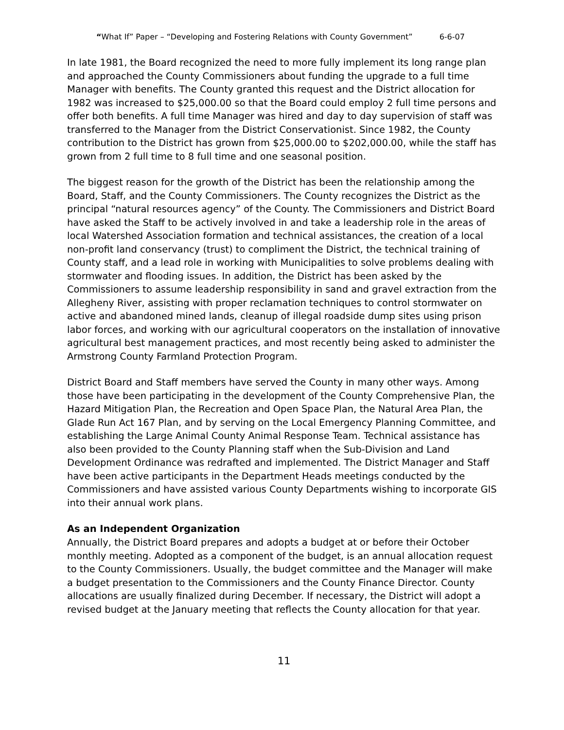“What If” Paper – “Developing and Fostering Relations with County Government” 6-6-07
In late 1981, the Board recognized the need to more fully implement its long range plan and approached the County Commissioners about funding the upgrade to a full time Manager with benefits. The County granted this request and the District allocation for 1982 was increased to $25,000.00 so that the Board could employ 2 full time persons and offer both benefits. A full time Manager was hired and day to day supervision of staff was transferred to the Manager from the District Conservationist. Since 1982, the County contribution to the District has grown from $25,000.00 to $202,000.00, while the staff has grown from 2 full time to 8 full time and one seasonal position.
The biggest reason for the growth of the District has been the relationship among the Board, Staff, and the County Commissioners. The County recognizes the District as the principal “natural resources agency” of the County. The Commissioners and District Board have asked the Staff to be actively involved in and take a leadership role in the areas of local Watershed Association formation and technical assistances, the creation of a local non-profit land conservancy (trust) to compliment the District, the technical training of County staff, and a lead role in working with Municipalities to solve problems dealing with stormwater and flooding issues. In addition, the District has been asked by the Commissioners to assume leadership responsibility in sand and gravel extraction from the Allegheny River, assisting with proper reclamation techniques to control stormwater on active and abandoned mined lands, cleanup of illegal roadside dump sites using prison labor forces, and working with our agricultural cooperators on the installation of innovative agricultural best management practices, and most recently being asked to administer the Armstrong County Farmland Protection Program.
District Board and Staff members have served the County in many other ways. Among those have been participating in the development of the County Comprehensive Plan, the Hazard Mitigation Plan, the Recreation and Open Space Plan, the Natural Area Plan, the Glade Run Act 167 Plan, and by serving on the Local Emergency Planning Committee, and establishing the Large Animal County Animal Response Team. Technical assistance has also been provided to the County Planning staff when the Sub-Division and Land Development Ordinance was redrafted and implemented. The District Manager and Staff have been active participants in the Department Heads meetings conducted by the Commissioners and have assisted various County Departments wishing to incorporate GIS into their annual work plans.
As an Independent Organization
Annually, the District Board prepares and adopts a budget at or before their October monthly meeting. Adopted as a component of the budget, is an annual allocation request to the County Commissioners. Usually, the budget committee and the Manager will make a budget presentation to the Commissioners and the County Finance Director. County allocations are usually finalized during December. If necessary, the District will adopt a revised budget at the January meeting that reflects the County allocation for that year.
11